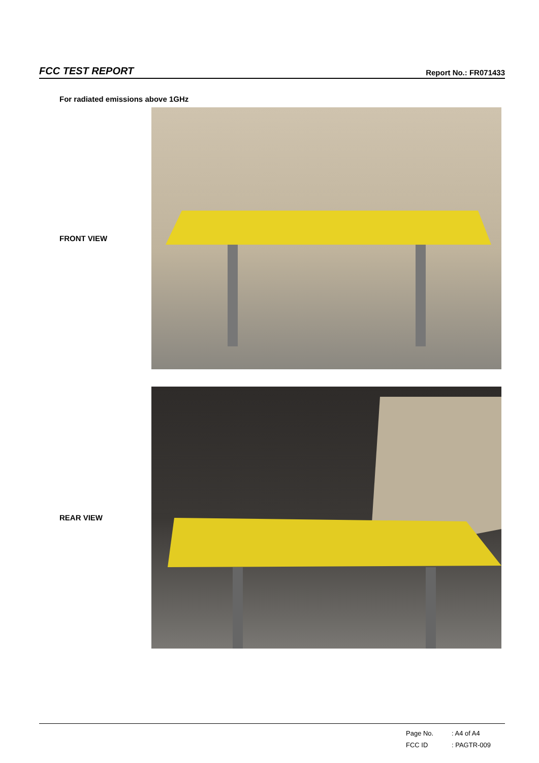FCC TEST REPORT
Report No.: FR071433
For radiated emissions above 1GHz
FRONT VIEW
REAR VIEW
Page No.: A4 of A4
FCC ID: PAGTR-009